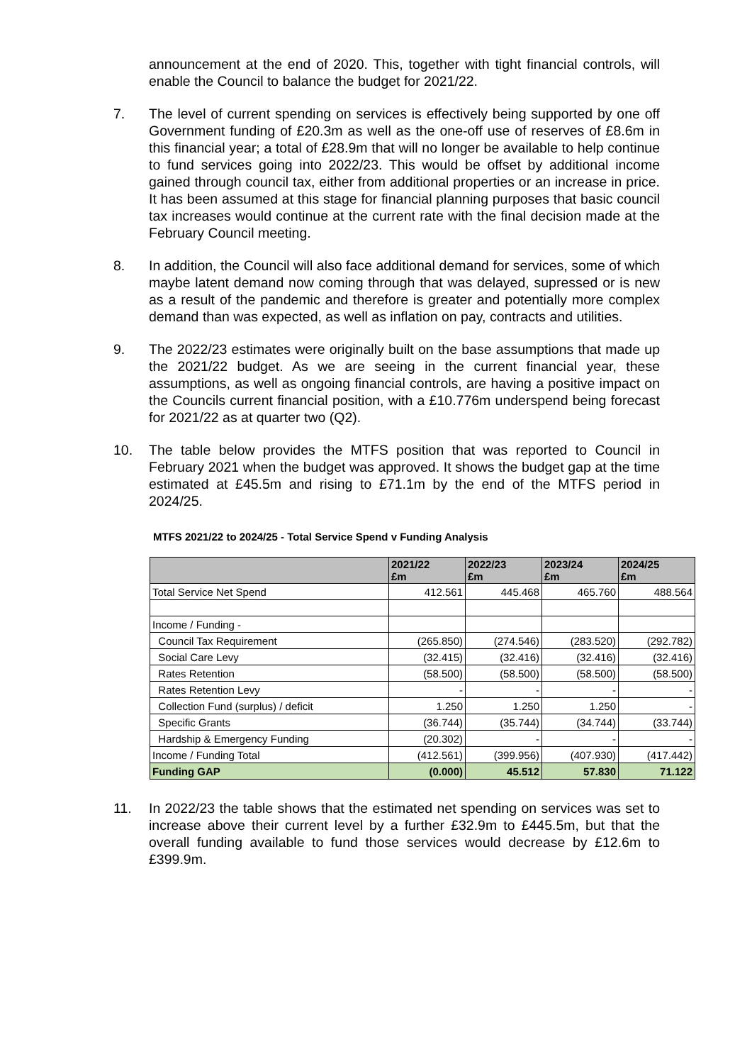announcement at the end of 2020. This, together with tight financial controls, will enable the Council to balance the budget for 2021/22.
7. The level of current spending on services is effectively being supported by one off Government funding of £20.3m as well as the one-off use of reserves of £8.6m in this financial year; a total of £28.9m that will no longer be available to help continue to fund services going into 2022/23. This would be offset by additional income gained through council tax, either from additional properties or an increase in price. It has been assumed at this stage for financial planning purposes that basic council tax increases would continue at the current rate with the final decision made at the February Council meeting.
8. In addition, the Council will also face additional demand for services, some of which maybe latent demand now coming through that was delayed, supressed or is new as a result of the pandemic and therefore is greater and potentially more complex demand than was expected, as well as inflation on pay, contracts and utilities.
9. The 2022/23 estimates were originally built on the base assumptions that made up the 2021/22 budget. As we are seeing in the current financial year, these assumptions, as well as ongoing financial controls, are having a positive impact on the Councils current financial position, with a £10.776m underspend being forecast for 2021/22 as at quarter two (Q2).
10. The table below provides the MTFS position that was reported to Council in February 2021 when the budget was approved. It shows the budget gap at the time estimated at £45.5m and rising to £71.1m by the end of the MTFS period in 2024/25.
MTFS 2021/22 to 2024/25 - Total Service Spend v Funding Analysis
| | 2021/22 £m | 2022/23 £m | 2023/24 £m | 2024/25 £m |
| --- | --- | --- | --- | --- |
| Total Service Net Spend | 412.561 | 445.468 | 465.760 | 488.564 |
| Income / Funding - | | | | |
| Council Tax Requirement | (265.850) | (274.546) | (283.520) | (292.782) |
| Social Care Levy | (32.415) | (32.416) | (32.416) | (32.416) |
| Rates Retention | (58.500) | (58.500) | (58.500) | (58.500) |
| Rates Retention Levy | - | - | - | - |
| Collection Fund (surplus) / deficit | 1.250 | 1.250 | 1.250 | - |
| Specific Grants | (36.744) | (35.744) | (34.744) | (33.744) |
| Hardship & Emergency Funding | (20.302) | - | - | - |
| Income / Funding Total | (412.561) | (399.956) | (407.930) | (417.442) |
| Funding GAP | (0.000) | 45.512 | 57.830 | 71.122 |
11. In 2022/23 the table shows that the estimated net spending on services was set to increase above their current level by a further £32.9m to £445.5m, but that the overall funding available to fund those services would decrease by £12.6m to £399.9m.